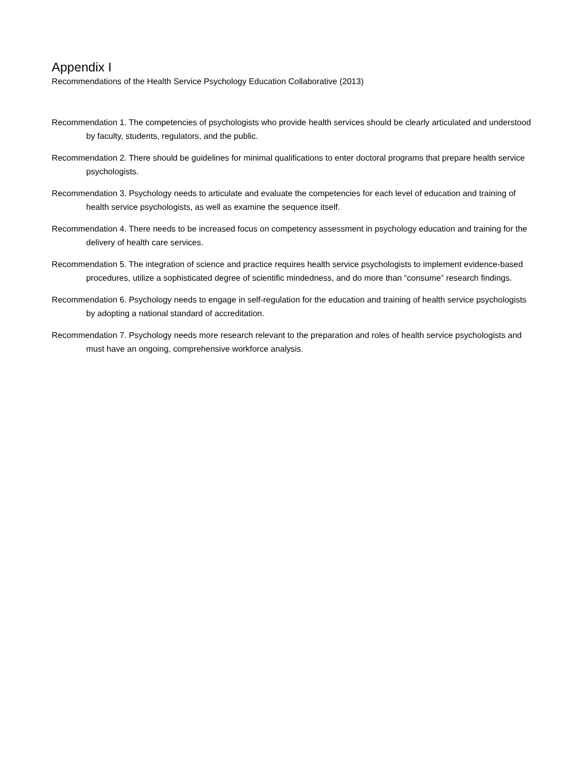Appendix I
Recommendations of the Health Service Psychology Education Collaborative (2013)
Recommendation 1. The competencies of psychologists who provide health services should be clearly articulated and understood by faculty, students, regulators, and the public.
Recommendation 2. There should be guidelines for minimal qualifications to enter doctoral programs that prepare health service psychologists.
Recommendation 3. Psychology needs to articulate and evaluate the competencies for each level of education and training of health service psychologists, as well as examine the sequence itself.
Recommendation 4. There needs to be increased focus on competency assessment in psychology education and training for the delivery of health care services.
Recommendation 5. The integration of science and practice requires health service psychologists to implement evidence-based procedures, utilize a sophisticated degree of scientific mindedness, and do more than “consume” research findings.
Recommendation 6. Psychology needs to engage in self-regulation for the education and training of health service psychologists by adopting a national standard of accreditation.
Recommendation 7. Psychology needs more research relevant to the preparation and roles of health service psychologists and must have an ongoing, comprehensive workforce analysis.